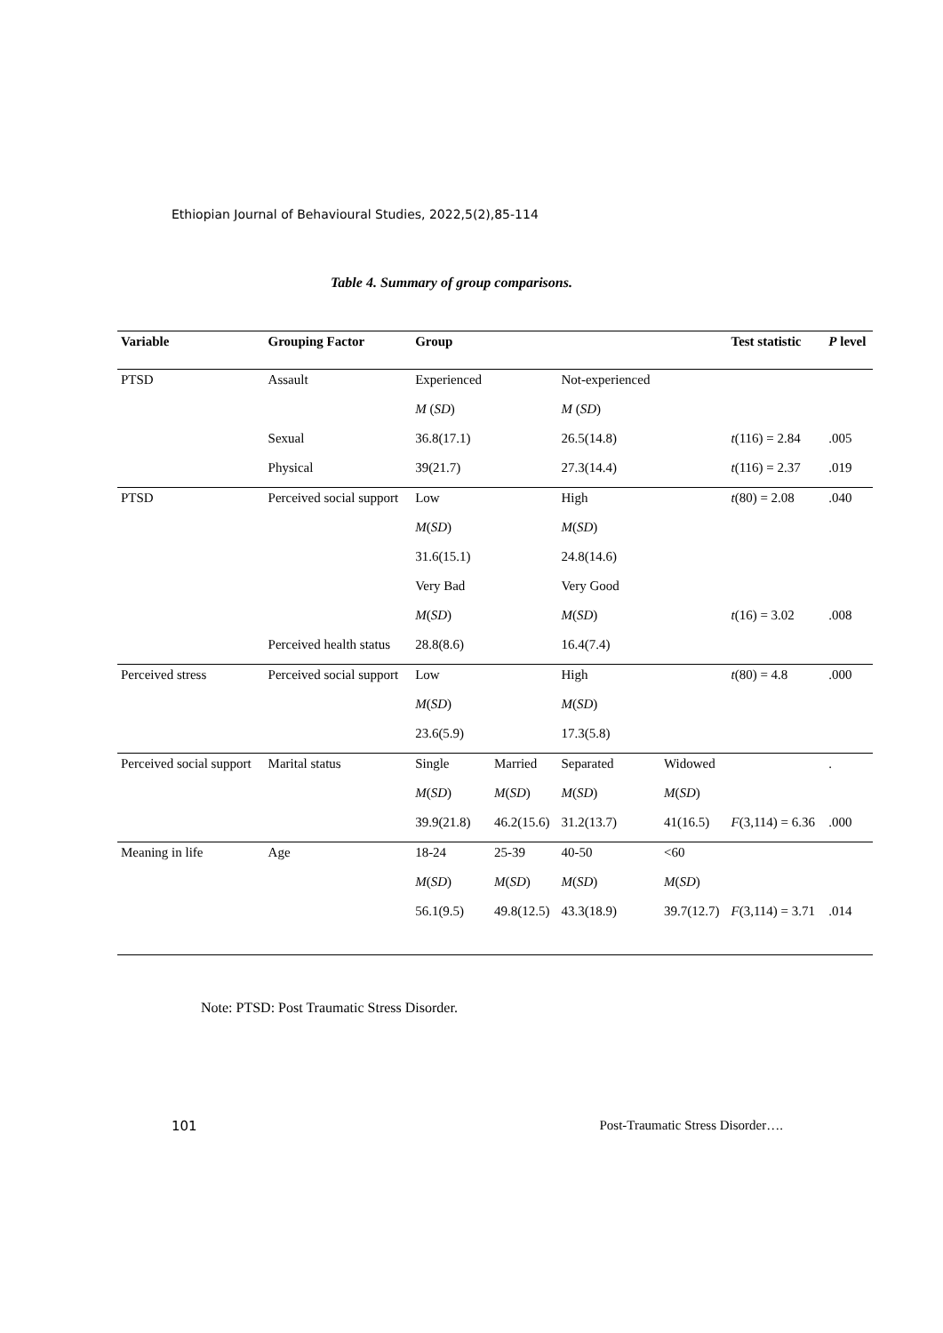Ethiopian Journal of Behavioural Studies, 2022,5(2),85-114
Table 4. Summary of group comparisons.
| Variable | Grouping Factor | Group | | | | Test statistic | P level |
| --- | --- | --- | --- | --- | --- | --- | --- |
| PTSD | Assault | Experienced | | Not-experienced | | | |
| | | M ( SD ) | | M ( SD ) | | | |
| | Sexual | 36.8(17.1) | | 26.5(14.8) | | t (116) = 2.84 | .005 |
| | Physical | 39(21.7) | | 27.3(14.4) | | t (116) = 2.37 | .019 |
| PTSD | Perceived social support | Low | | High | | t (80) = 2.08 | .040 |
| | | M ( SD ) | | M ( SD ) | | | |
| | | 31.6(15.1) | | 24.8(14.6) | | | |
| | | Very Bad | | Very Good | | | |
| | | M ( SD ) | | M ( SD ) | | t (16) = 3.02 | .008 |
| | Perceived health status | 28.8(8.6) | | 16.4(7.4) | | | |
| Perceived stress | Perceived social support | Low | | High | | t (80) = 4.8 | .000 |
| | | M ( SD ) | | M ( SD ) | | | |
| | | 23.6(5.9) | | 17.3(5.8) | | | |
| Perceived social support | Marital status | Single | Married | Separated | Widowed | | . |
| | | M ( SD ) | M ( SD ) | M ( SD ) | M ( SD ) | | |
| | | 39.9(21.8) | 46.2(15.6) | 31.2(13.7) | 41(16.5) | F (3,114) = 6.36 | .000 |
| Meaning in life | Age | 18-24 | 25-39 | 40-50 | <60 | | |
| | | M ( SD ) | M ( SD ) | M ( SD ) | M ( SD ) | | |
| | | 56.1(9.5) | 49.8(12.5) | 43.3(18.9) | 39.7(12.7) | F (3,114) = 3.71 | .014 |
Note: PTSD: Post Traumatic Stress Disorder.
101 Post-Traumatic Stress Disorder….